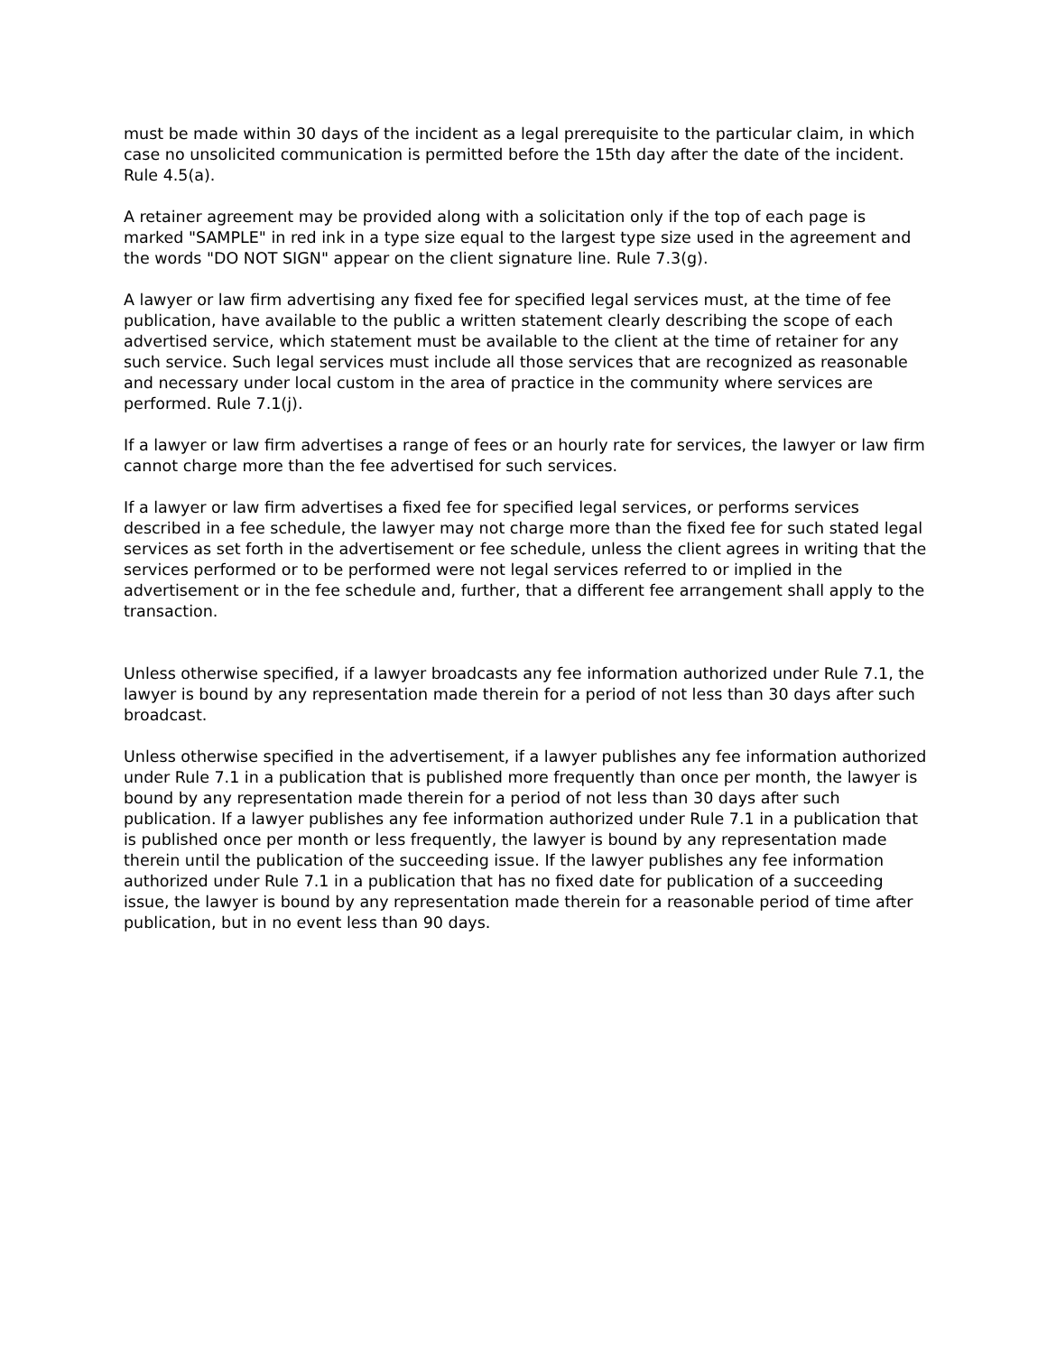must be made within 30 days of the incident as a legal prerequisite to the particular claim, in which case no unsolicited communication is permitted before the 15th day after the date of the incident. Rule 4.5(a).
A retainer agreement may be provided along with a solicitation only if the top of each page is marked "SAMPLE" in red ink in a type size equal to the largest type size used in the agreement and the words "DO NOT SIGN" appear on the client signature line. Rule 7.3(g).
A lawyer or law firm advertising any fixed fee for specified legal services must, at the time of fee publication, have available to the public a written statement clearly describing the scope of each advertised service, which statement must be available to the client at the time of retainer for any such service. Such legal services must include all those services that are recognized as reasonable and necessary under local custom in the area of practice in the community where services are performed. Rule 7.1(j).
If a lawyer or law firm advertises a range of fees or an hourly rate for services, the lawyer or law firm cannot charge more than the fee advertised for such services.
If a lawyer or law firm advertises a fixed fee for specified legal services, or performs services described in a fee schedule, the lawyer may not charge more than the fixed fee for such stated legal services as set forth in the advertisement or fee schedule, unless the client agrees in writing that the services performed or to be performed were not legal services referred to or implied in the advertisement or in the fee schedule and, further, that a different fee arrangement shall apply to the transaction.
Unless otherwise specified, if a lawyer broadcasts any fee information authorized under Rule 7.1, the lawyer is bound by any representation made therein for a period of not less than 30 days after such broadcast.
Unless otherwise specified in the advertisement, if a lawyer publishes any fee information authorized under Rule 7.1 in a publication that is published more frequently than once per month, the lawyer is bound by any representation made therein for a period of not less than 30 days after such publication. If a lawyer publishes any fee information authorized under Rule 7.1 in a publication that is published once per month or less frequently, the lawyer is bound by any representation made therein until the publication of the succeeding issue. If the lawyer publishes any fee information authorized under Rule 7.1 in a publication that has no fixed date for publication of a succeeding issue, the lawyer is bound by any representation made therein for a reasonable period of time after publication, but in no event less than 90 days.